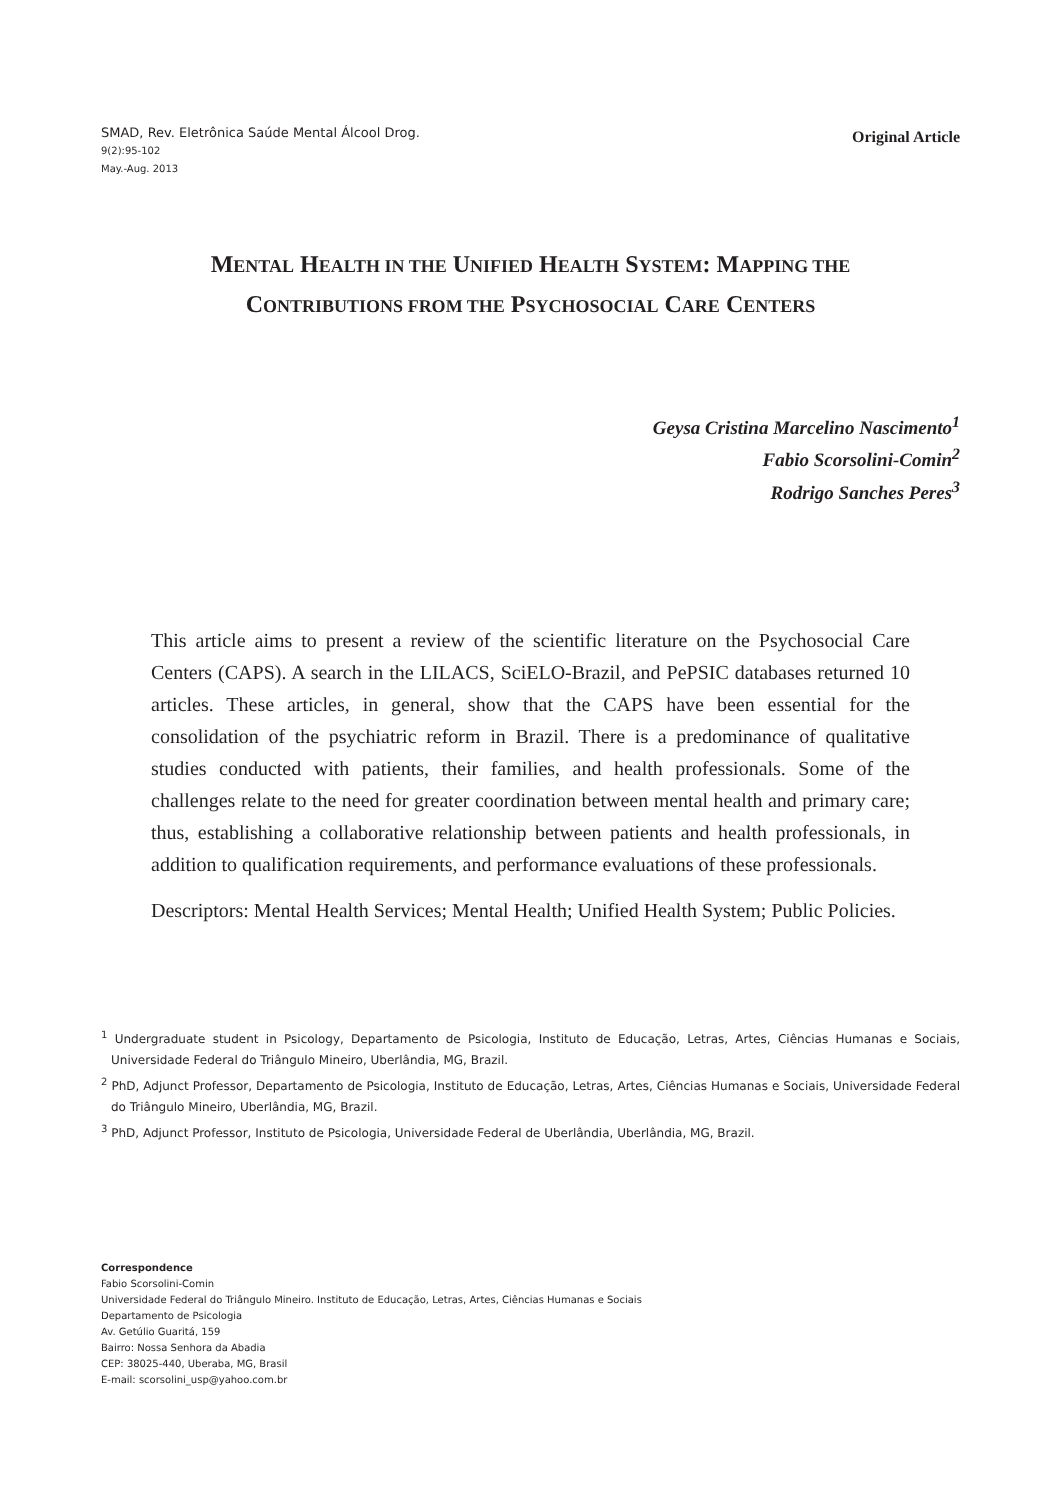SMAD, Rev. Eletrônica Saúde Mental Álcool Drog.
9(2):95-102
May.-Aug. 2013
Original Article
MENTAL HEALTH IN THE UNIFIED HEALTH SYSTEM: MAPPING THE
CONTRIBUTIONS FROM THE PSYCHOSOCIAL CARE CENTERS
Geysa Cristina Marcelino Nascimento<sup>1</sup>
Fabio Scorsolini-Comin<sup>2</sup>
Rodrigo Sanches Peres<sup>3</sup>
This article aims to present a review of the scientific literature on the Psychosocial Care Centers (CAPS). A search in the LILACS, SciELO-Brazil, and PePSIC databases returned 10 articles. These articles, in general, show that the CAPS have been essential for the consolidation of the psychiatric reform in Brazil. There is a predominance of qualitative studies conducted with patients, their families, and health professionals. Some of the challenges relate to the need for greater coordination between mental health and primary care; thus, establishing a collaborative relationship between patients and health professionals, in addition to qualification requirements, and performance evaluations of these professionals.
Descriptors: Mental Health Services; Mental Health; Unified Health System; Public Policies.
<sup>1</sup> Undergraduate student in Psicology, Departamento de Psicologia, Instituto de Educação, Letras, Artes, Ciências Humanas e Sociais, Universidade Federal do Triângulo Mineiro, Uberlândia, MG, Brazil.
<sup>2</sup> PhD, Adjunct Professor, Departamento de Psicologia, Instituto de Educação, Letras, Artes, Ciências Humanas e Sociais, Universidade Federal do Triângulo Mineiro, Uberlândia, MG, Brazil.
<sup>3</sup> PhD, Adjunct Professor, Instituto de Psicologia, Universidade Federal de Uberlândia, Uberlândia, MG, Brazil.
Correspondence
Fabio Scorsolini-Comin
Universidade Federal do Triângulo Mineiro. Instituto de Educação, Letras, Artes, Ciências Humanas e Sociais
Departamento de Psicologia
Av. Getúlio Guaritá, 159
Bairro: Nossa Senhora da Abadia
CEP: 38025-440, Uberaba, MG, Brasil
E-mail: scorsolini_usp@yahoo.com.br